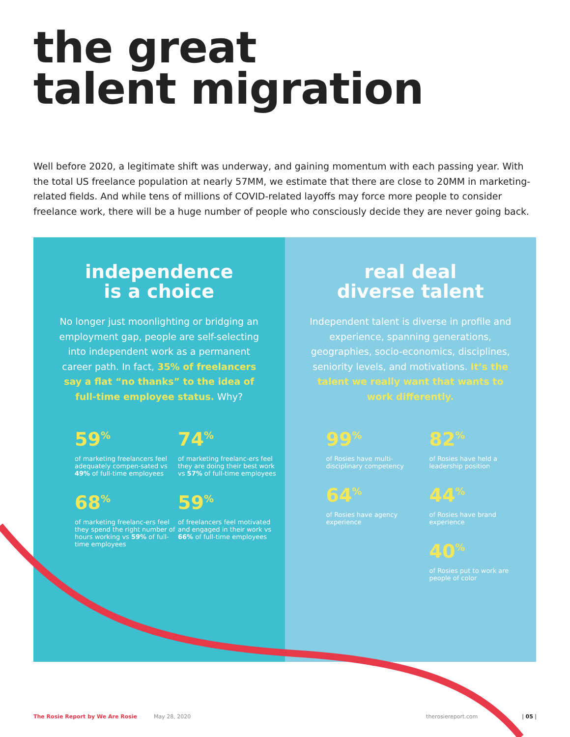the great
talent migration
Well before 2020, a legitimate shift was underway, and gaining momentum with each passing year. With the total US freelance population at nearly 57MM, we estimate that there are close to 20MM in marketing-related fields. And while tens of millions of COVID-related layoffs may force more people to consider freelance work, there will be a huge number of people who consciously decide they are never going back.
independence
is a choice
No longer just moonlighting or bridging an employment gap, people are self-selecting into independent work as a permanent career path. In fact, 35% of freelancers say a flat “no thanks” to the idea of full-time employee status. Why?
59<sup>%</sup>
of marketing freelancers feel adequately compen-sated vs 49% of full-time employees
74<sup>%</sup>
of marketing freelanc-ers feel they are doing their best work vs 57% of full-time employees
68<sup>%</sup>
of marketing freelanc-ers feel they spend the right number of hours working vs 59% of full-time employees
59<sup>%</sup>
of freelancers feel motivated and engaged in their work vs 66% of full-time employees
real deal
diverse talent
Independent talent is diverse in profile and experience, spanning generations, geographies, socio-economics, disciplines, seniority levels, and motivations. It’s the talent we really want that wants to work differently.
99<sup>%</sup>
of Rosies have multi-disciplinary competency
82<sup>%</sup>
of Rosies have held a leadership position
64<sup>%</sup>
of Rosies have agency experience
44<sup>%</sup>
of Rosies have brand experience
40<sup>%</sup>
of Rosies put to work are people of color
The Rosie Report by We Are Rosie May 28, 2020 therosiereport.com | 05 |